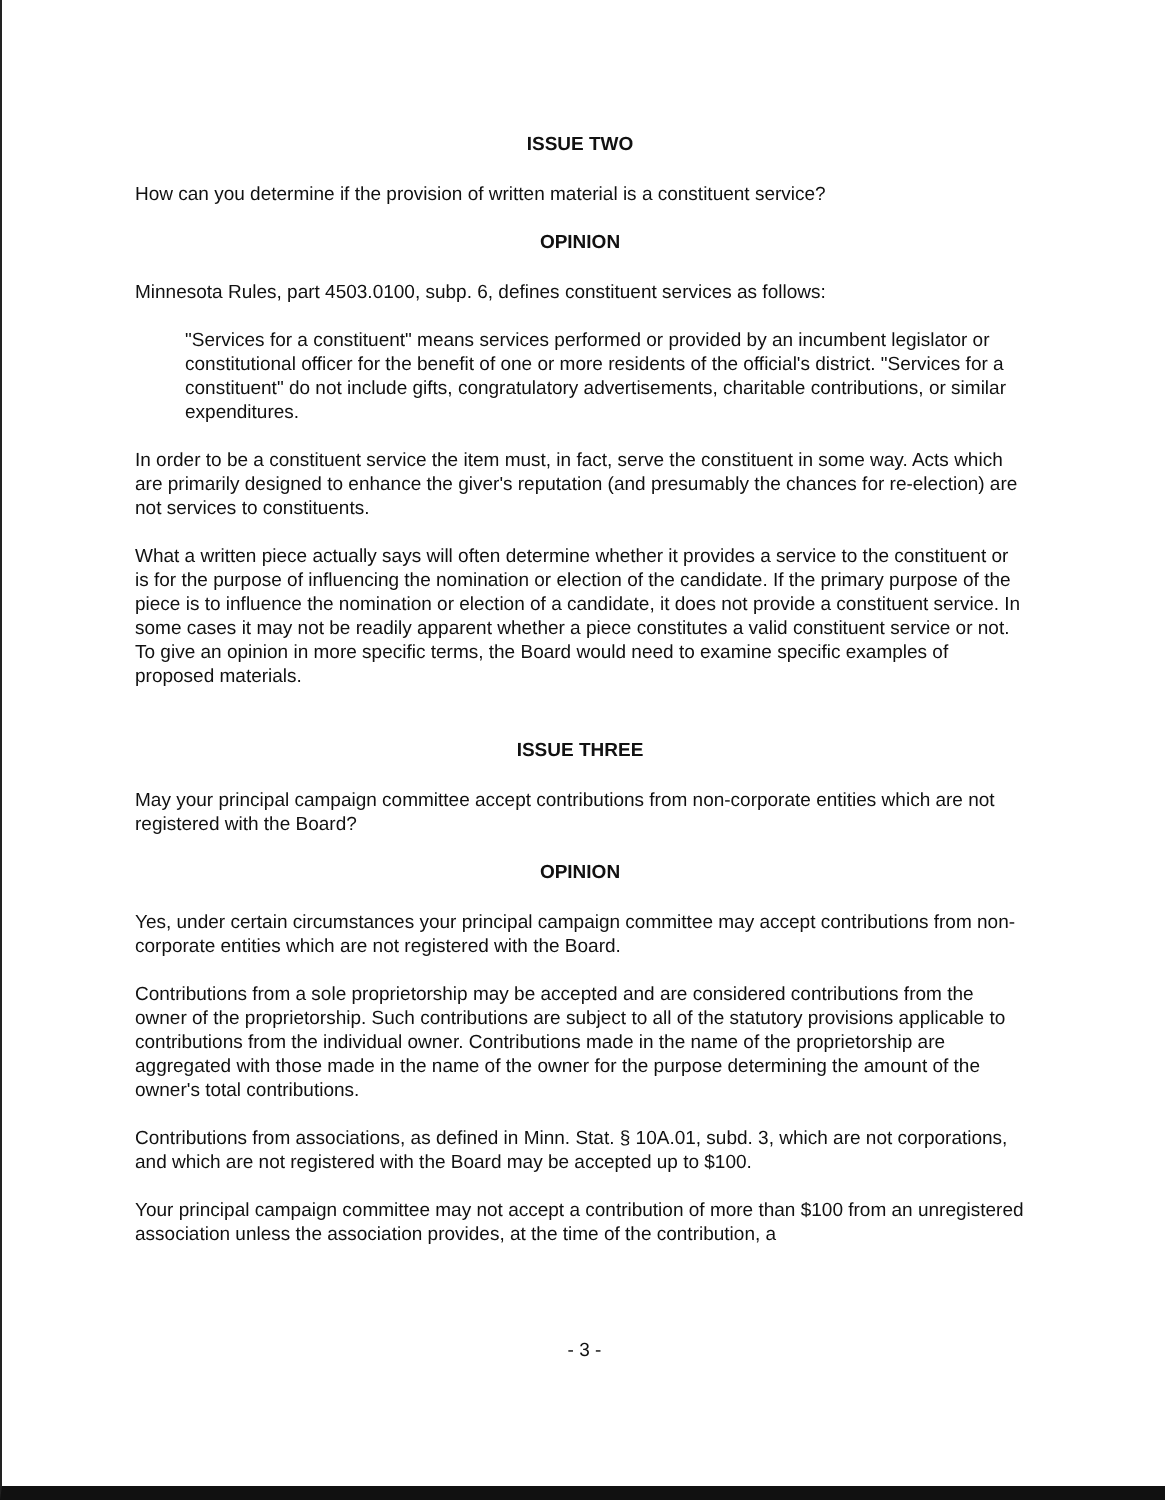ISSUE TWO
How can you determine if the provision of written material is a constituent service?
OPINION
Minnesota Rules, part 4503.0100, subp. 6, defines constituent services as follows:
"Services for a constituent" means services performed or provided by an incumbent legislator or constitutional officer for the benefit of one or more residents of the official's district. "Services for a constituent" do not include gifts, congratulatory advertisements, charitable contributions, or similar expenditures.
In order to be a constituent service the item must, in fact, serve the constituent in some way. Acts which are primarily designed to enhance the giver's reputation (and presumably the chances for re-election) are not services to constituents.
What a written piece actually says will often determine whether it provides a service to the constituent or is for the purpose of influencing the nomination or election of the candidate. If the primary purpose of the piece is to influence the nomination or election of a candidate, it does not provide a constituent service. In some cases it may not be readily apparent whether a piece constitutes a valid constituent service or not. To give an opinion in more specific terms, the Board would need to examine specific examples of proposed materials.
ISSUE THREE
May your principal campaign committee accept contributions from non-corporate entities which are not registered with the Board?
OPINION
Yes, under certain circumstances your principal campaign committee may accept contributions from non-corporate entities which are not registered with the Board.
Contributions from a sole proprietorship may be accepted and are considered contributions from the owner of the proprietorship. Such contributions are subject to all of the statutory provisions applicable to contributions from the individual owner. Contributions made in the name of the proprietorship are aggregated with those made in the name of the owner for the purpose determining the amount of the owner's total contributions.
Contributions from associations, as defined in Minn. Stat. § 10A.01, subd. 3, which are not corporations, and which are not registered with the Board may be accepted up to $100.
Your principal campaign committee may not accept a contribution of more than $100 from an unregistered association unless the association provides, at the time of the contribution, a
- 3 -